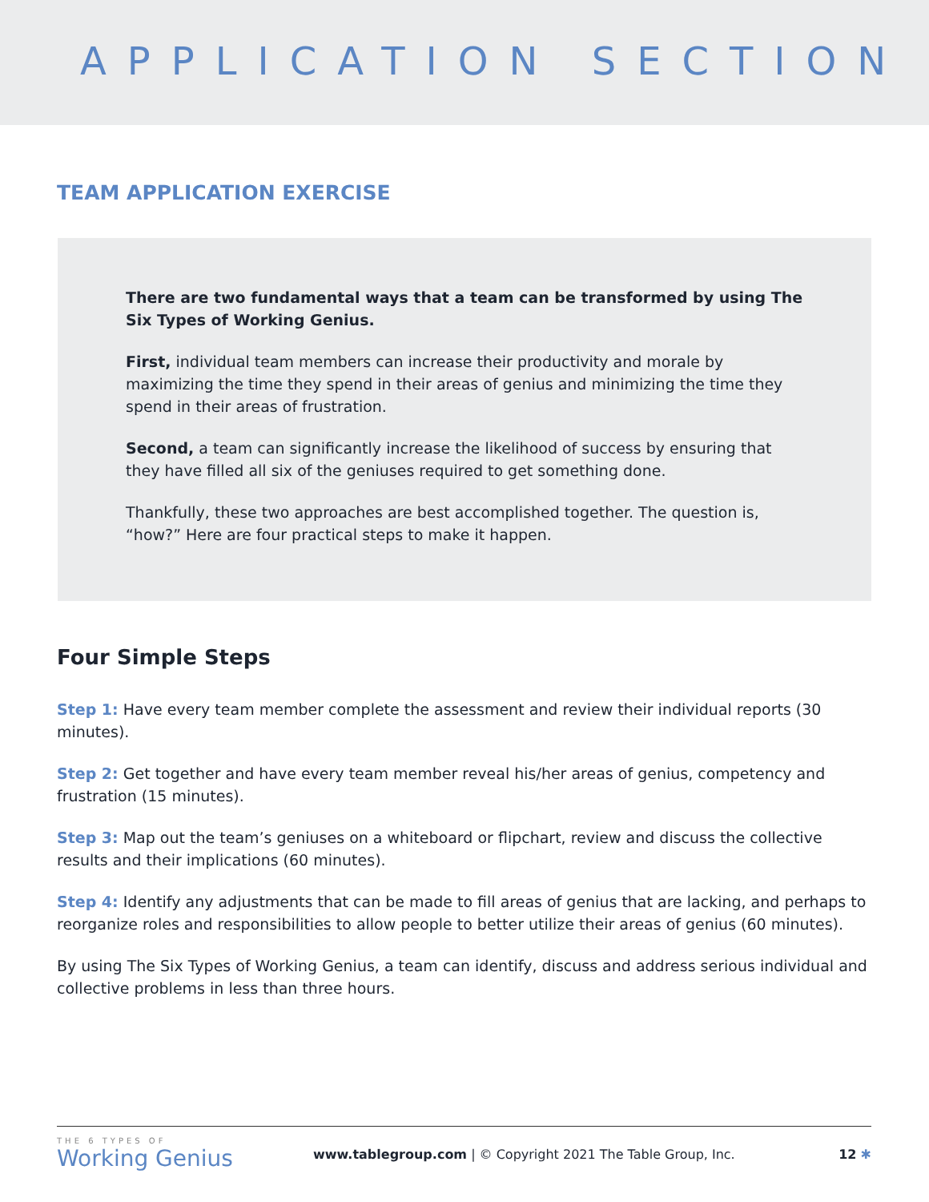APPLICATION SECTION
TEAM APPLICATION EXERCISE
There are two fundamental ways that a team can be transformed by using The Six Types of Working Genius.
First, individual team members can increase their productivity and morale by maximizing the time they spend in their areas of genius and minimizing the time they spend in their areas of frustration.
Second, a team can significantly increase the likelihood of success by ensuring that they have filled all six of the geniuses required to get something done.
Thankfully, these two approaches are best accomplished together. The question is, “how?” Here are four practical steps to make it happen.
Four Simple Steps
Step 1: Have every team member complete the assessment and review their individual reports (30 minutes).
Step 2: Get together and have every team member reveal his/her areas of genius, competency and frustration (15 minutes).
Step 3: Map out the team’s geniuses on a whiteboard or flipchart, review and discuss the collective results and their implications (60 minutes).
Step 4: Identify any adjustments that can be made to fill areas of genius that are lacking, and perhaps to reorganize roles and responsibilities to allow people to better utilize their areas of genius (60 minutes).
By using The Six Types of Working Genius, a team can identify, discuss and address serious individual and collective problems in less than three hours.
THE 6 TYPES OF
Working Genius
www.tablegroup.com | © Copyright 2021 The Table Group, Inc.
12 ✱